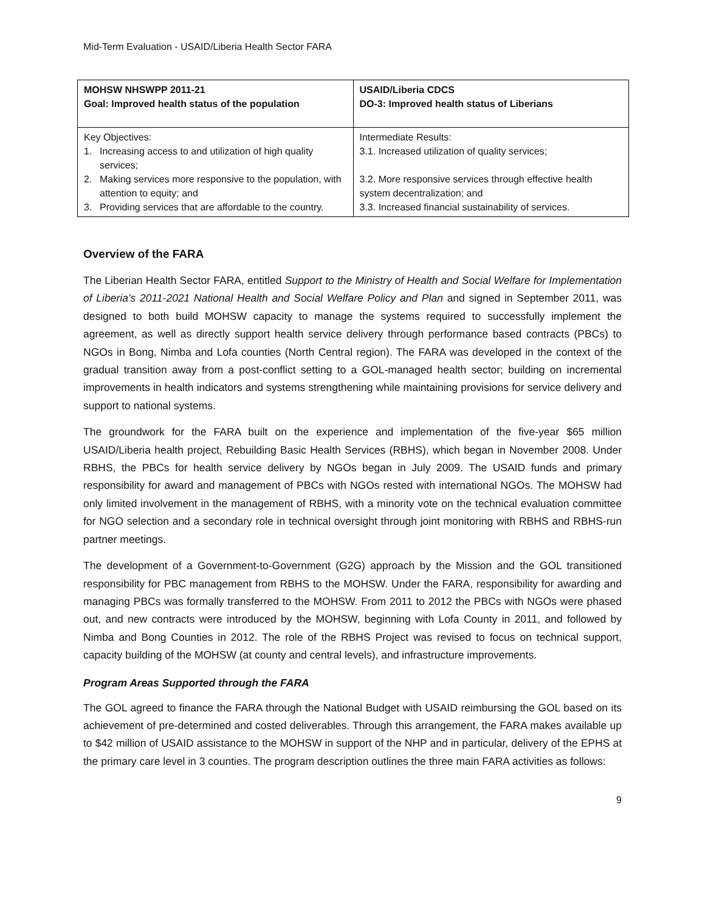Mid-Term Evaluation - USAID/Liberia Health Sector FARA
| MOHSW NHSWPP 2011-21 Goal: Improved health status of the population | USAID/Liberia CDCS DO-3: Improved health status of Liberians |
| Key Objectives: 1. Increasing access to and utilization of high quality services; 2. Making services more responsive to the population, with attention to equity; and 3. Providing services that are affordable to the country. | Intermediate Results: 3.1. Increased utilization of quality services; 3.2. More responsive services through effective health system decentralization; and 3.3. Increased financial sustainability of services. |
Overview of the FARA
The Liberian Health Sector FARA, entitled Support to the Ministry of Health and Social Welfare for Implementation of Liberia’s 2011-2021 National Health and Social Welfare Policy and Plan and signed in September 2011, was designed to both build MOHSW capacity to manage the systems required to successfully implement the agreement, as well as directly support health service delivery through performance based contracts (PBCs) to NGOs in Bong, Nimba and Lofa counties (North Central region). The FARA was developed in the context of the gradual transition away from a post-conflict setting to a GOL-managed health sector; building on incremental improvements in health indicators and systems strengthening while maintaining provisions for service delivery and support to national systems.
The groundwork for the FARA built on the experience and implementation of the five-year $65 million USAID/Liberia health project, Rebuilding Basic Health Services (RBHS), which began in November 2008. Under RBHS, the PBCs for health service delivery by NGOs began in July 2009. The USAID funds and primary responsibility for award and management of PBCs with NGOs rested with international NGOs. The MOHSW had only limited involvement in the management of RBHS, with a minority vote on the technical evaluation committee for NGO selection and a secondary role in technical oversight through joint monitoring with RBHS and RBHS-run partner meetings.
The development of a Government-to-Government (G2G) approach by the Mission and the GOL transitioned responsibility for PBC management from RBHS to the MOHSW. Under the FARA, responsibility for awarding and managing PBCs was formally transferred to the MOHSW. From 2011 to 2012 the PBCs with NGOs were phased out, and new contracts were introduced by the MOHSW, beginning with Lofa County in 2011, and followed by Nimba and Bong Counties in 2012. The role of the RBHS Project was revised to focus on technical support, capacity building of the MOHSW (at county and central levels), and infrastructure improvements.
Program Areas Supported through the FARA
The GOL agreed to finance the FARA through the National Budget with USAID reimbursing the GOL based on its achievement of pre-determined and costed deliverables. Through this arrangement, the FARA makes available up to $42 million of USAID assistance to the MOHSW in support of the NHP and in particular, delivery of the EPHS at the primary care level in 3 counties. The program description outlines the three main FARA activities as follows:
9